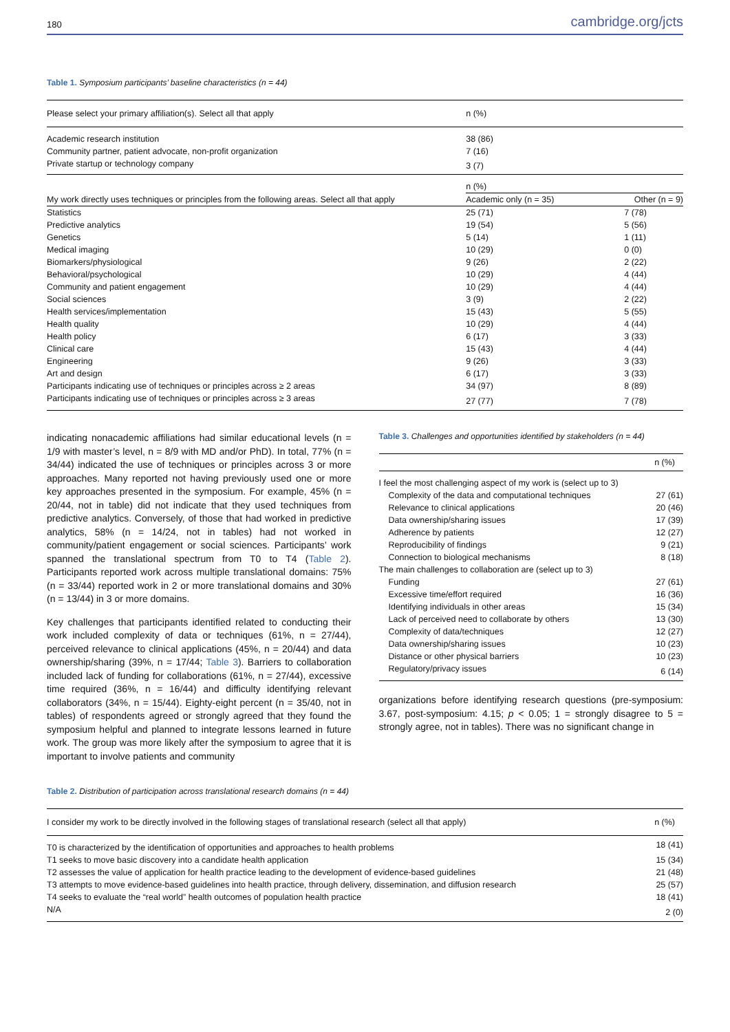180 cambridge.org/jcts
Table 1. Symposium participants’ baseline characteristics (n = 44)
| Please select your primary affiliation(s). Select all that apply | n (%) | |
| Academic research institution | 38 (86) | |
| Community partner, patient advocate, non-profit organization | 7 (16) | |
| Private startup or technology company | 3 (7) | |
| | n (%) | |
| My work directly uses techniques or principles from the following areas. Select all that apply | Academic only (n = 35) | Other (n = 9) |
| Statistics | 25 (71) | 7 (78) |
| Predictive analytics | 19 (54) | 5 (56) |
| Genetics | 5 (14) | 1 (11) |
| Medical imaging | 10 (29) | 0 (0) |
| Biomarkers/physiological | 9 (26) | 2 (22) |
| Behavioral/psychological | 10 (29) | 4 (44) |
| Community and patient engagement | 10 (29) | 4 (44) |
| Social sciences | 3 (9) | 2 (22) |
| Health services/implementation | 15 (43) | 5 (55) |
| Health quality | 10 (29) | 4 (44) |
| Health policy | 6 (17) | 3 (33) |
| Clinical care | 15 (43) | 4 (44) |
| Engineering | 9 (26) | 3 (33) |
| Art and design | 6 (17) | 3 (33) |
| Participants indicating use of techniques or principles across ≥ 2 areas | 34 (97) | 8 (89) |
| Participants indicating use of techniques or principles across ≥ 3 areas | 27 (77) | 7 (78) |
indicating nonacademic affiliations had similar educational levels (n = 1/9 with master’s level, n = 8/9 with MD and/or PhD). In total, 77% (n = 34/44) indicated the use of techniques or principles across 3 or more approaches. Many reported not having previously used one or more key approaches presented in the symposium. For example, 45% (n = 20/44, not in table) did not indicate that they used techniques from predictive analytics. Conversely, of those that had worked in predictive analytics, 58% (n = 14/24, not in tables) had not worked in community/patient engagement or social sciences. Participants’ work spanned the translational spectrum from T0 to T4 (Table 2). Participants reported work across multiple translational domains: 75% (n = 33/44) reported work in 2 or more translational domains and 30% (n = 13/44) in 3 or more domains.
Key challenges that participants identified related to conducting their work included complexity of data or techniques (61%, n = 27/44), perceived relevance to clinical applications (45%, n = 20/44) and data ownership/sharing (39%, n = 17/44; Table 3). Barriers to collaboration included lack of funding for collaborations (61%, n = 27/44), excessive time required (36%, n = 16/44) and difficulty identifying relevant collaborators (34%, n = 15/44). Eighty-eight percent (n = 35/40, not in tables) of respondents agreed or strongly agreed that they found the symposium helpful and planned to integrate lessons learned in future work. The group was more likely after the symposium to agree that it is important to involve patients and community
Table 3. Challenges and opportunities identified by stakeholders (n = 44)
| | n (%) |
| I feel the most challenging aspect of my work is (select up to 3) | |
| Complexity of the data and computational techniques | 27 (61) |
| Relevance to clinical applications | 20 (46) |
| Data ownership/sharing issues | 17 (39) |
| Adherence by patients | 12 (27) |
| Reproducibility of findings | 9 (21) |
| Connection to biological mechanisms | 8 (18) |
| The main challenges to collaboration are (select up to 3) | |
| Funding | 27 (61) |
| Excessive time/effort required | 16 (36) |
| Identifying individuals in other areas | 15 (34) |
| Lack of perceived need to collaborate by others | 13 (30) |
| Complexity of data/techniques | 12 (27) |
| Data ownership/sharing issues | 10 (23) |
| Distance or other physical barriers | 10 (23) |
| Regulatory/privacy issues | 6 (14) |
organizations before identifying research questions (pre-symposium: 3.67, post-symposium: 4.15; p < 0.05; 1 = strongly disagree to 5 = strongly agree, not in tables). There was no significant change in
Table 2. Distribution of participation across translational research domains (n = 44)
| I consider my work to be directly involved in the following stages of translational research (select all that apply) | n (%) |
| T0 is characterized by the identification of opportunities and approaches to health problems | 18 (41) |
| T1 seeks to move basic discovery into a candidate health application | 15 (34) |
| T2 assesses the value of application for health practice leading to the development of evidence-based guidelines | 21 (48) |
| T3 attempts to move evidence-based guidelines into health practice, through delivery, dissemination, and diffusion research | 25 (57) |
| T4 seeks to evaluate the “real world” health outcomes of population health practice | 18 (41) |
| N/A | 2 (0) |